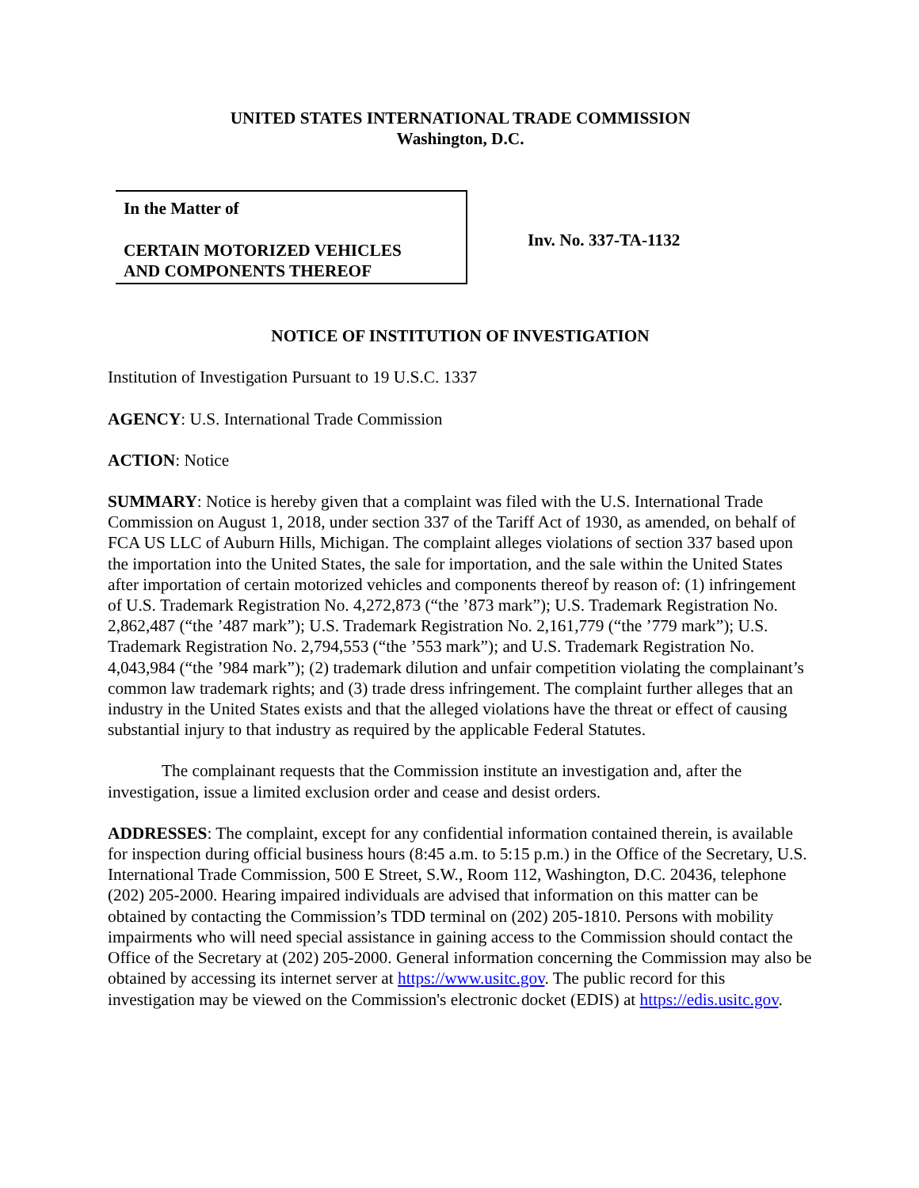UNITED STATES INTERNATIONAL TRADE COMMISSION
Washington, D.C.
In the Matter of
CERTAIN MOTORIZED VEHICLES
AND COMPONENTS THEREOF
Inv. No. 337-TA-1132
NOTICE OF INSTITUTION OF INVESTIGATION
Institution of Investigation Pursuant to 19 U.S.C. 1337
AGENCY: U.S. International Trade Commission
ACTION: Notice
SUMMARY: Notice is hereby given that a complaint was filed with the U.S. International Trade Commission on August 1, 2018, under section 337 of the Tariff Act of 1930, as amended, on behalf of FCA US LLC of Auburn Hills, Michigan. The complaint alleges violations of section 337 based upon the importation into the United States, the sale for importation, and the sale within the United States after importation of certain motorized vehicles and components thereof by reason of: (1) infringement of U.S. Trademark Registration No. 4,272,873 (“the ’873 mark”); U.S. Trademark Registration No. 2,862,487 (“the ’487 mark”); U.S. Trademark Registration No. 2,161,779 (“the ’779 mark”); U.S. Trademark Registration No. 2,794,553 (“the ’553 mark”); and U.S. Trademark Registration No. 4,043,984 (“the ’984 mark”); (2) trademark dilution and unfair competition violating the complainant’s common law trademark rights; and (3) trade dress infringement. The complaint further alleges that an industry in the United States exists and that the alleged violations have the threat or effect of causing substantial injury to that industry as required by the applicable Federal Statutes.
The complainant requests that the Commission institute an investigation and, after the investigation, issue a limited exclusion order and cease and desist orders.
ADDRESSES: The complaint, except for any confidential information contained therein, is available for inspection during official business hours (8:45 a.m. to 5:15 p.m.) in the Office of the Secretary, U.S. International Trade Commission, 500 E Street, S.W., Room 112, Washington, D.C. 20436, telephone (202) 205-2000. Hearing impaired individuals are advised that information on this matter can be obtained by contacting the Commission’s TDD terminal on (202) 205-1810. Persons with mobility impairments who will need special assistance in gaining access to the Commission should contact the Office of the Secretary at (202) 205-2000. General information concerning the Commission may also be obtained by accessing its internet server at https://www.usitc.gov. The public record for this investigation may be viewed on the Commission's electronic docket (EDIS) at https://edis.usitc.gov.